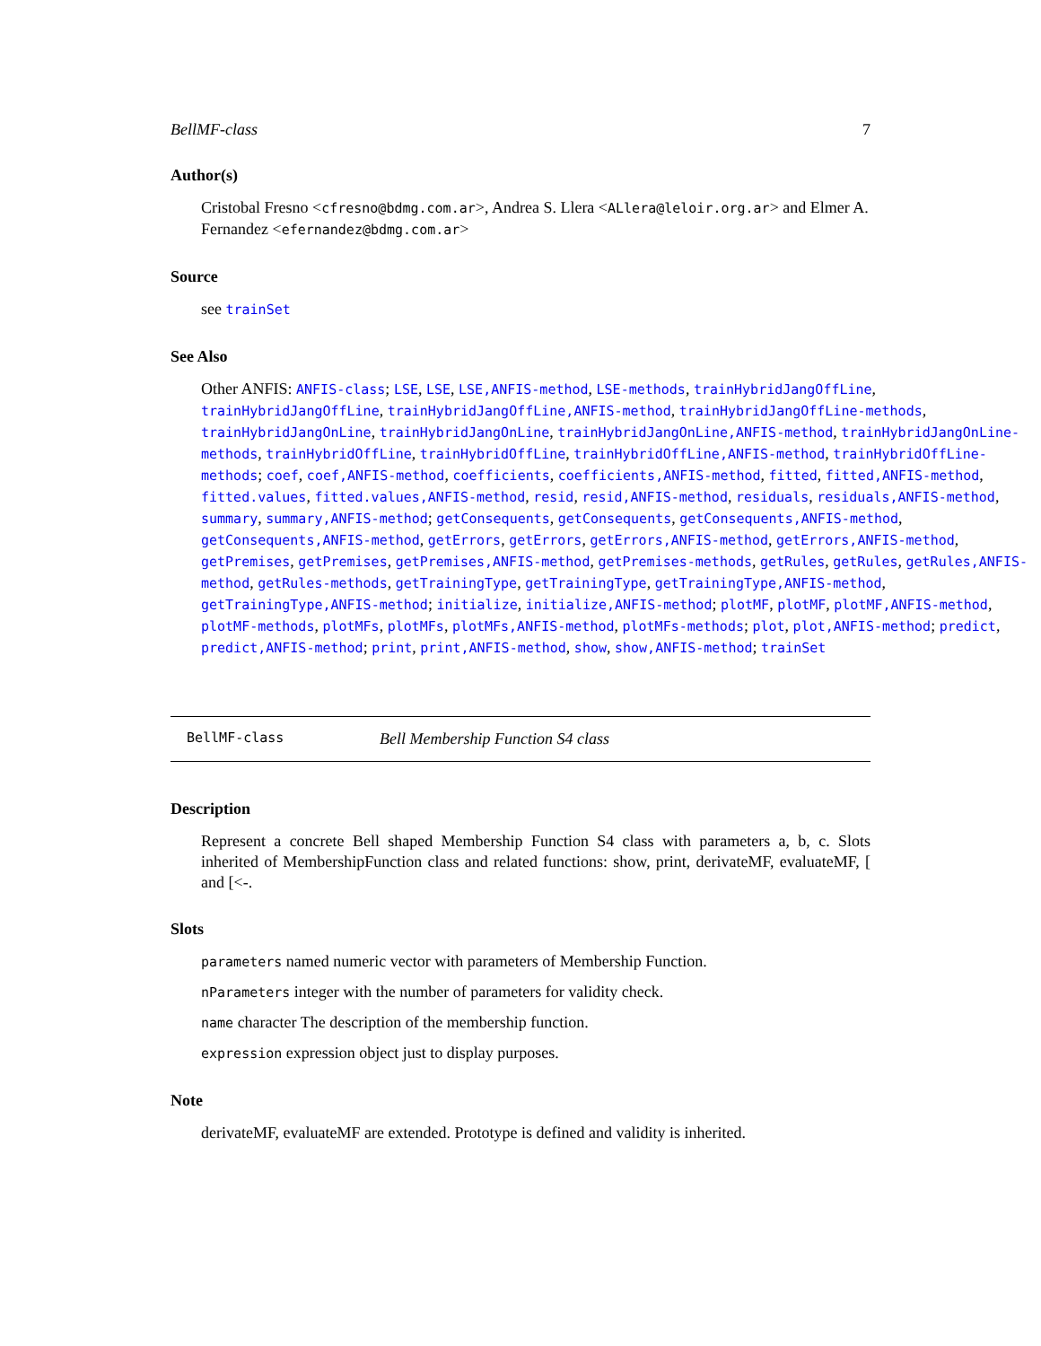BellMF-class 7
Author(s)
Cristobal Fresno <cfresno@bdmg.com.ar>, Andrea S. Llera <ALlera@leloir.org.ar> and Elmer A. Fernandez <efernandez@bdmg.com.ar>
Source
see trainSet
See Also
Other ANFIS: ANFIS-class; LSE, LSE, LSE,ANFIS-method, LSE-methods, trainHybridJangOffLine, trainHybridJangOffLine, trainHybridJangOffLine,ANFIS-method, trainHybridJangOffLine-methods, trainHybridJangOnLine, trainHybridJangOnLine, trainHybridJangOnLine,ANFIS-method, trainHybridJangOnLine-methods, trainHybridOffLine, trainHybridOffLine, trainHybridOffLine,ANFIS-method, trainHybridOffLine-methods; coef, coef,ANFIS-method, coefficients, coefficients,ANFIS-method, fitted, fitted,ANFIS-method, fitted.values, fitted.values,ANFIS-method, resid, resid,ANFIS-method, residuals, residuals,ANFIS-method, summary, summary,ANFIS-method; getConsequents, getConsequents, getConsequents,ANFIS-method, getConsequents,ANFIS-method, getErrors, getErrors, getErrors,ANFIS-method, getErrors,ANFIS-method, getPremises, getPremises, getPremises,ANFIS-method, getPremises-methods, getRules, getRules, getRules,ANFIS-method, getRules-methods, getTrainingType, getTrainingType, getTrainingType,ANFIS-method, getTrainingType,ANFIS-method; initialize, initialize,ANFIS-method; plotMF, plotMF, plotMF,ANFIS-method, plotMF-methods, plotMFs, plotMFs, plotMFs,ANFIS-method, plotMFs-methods; plot, plot,ANFIS-method; predict, predict,ANFIS-method; print, print,ANFIS-method, show, show,ANFIS-method; trainSet
BellMF-class Bell Membership Function S4 class
Description
Represent a concrete Bell shaped Membership Function S4 class with parameters a, b, c. Slots inherited of MembershipFunction class and related functions: show, print, derivateMF, evaluateMF, [ and [<-.
Slots
parameters named numeric vector with parameters of Membership Function.
nParameters integer with the number of parameters for validity check.
name character The description of the membership function.
expression expression object just to display purposes.
Note
derivateMF, evaluateMF are extended. Prototype is defined and validity is inherited.